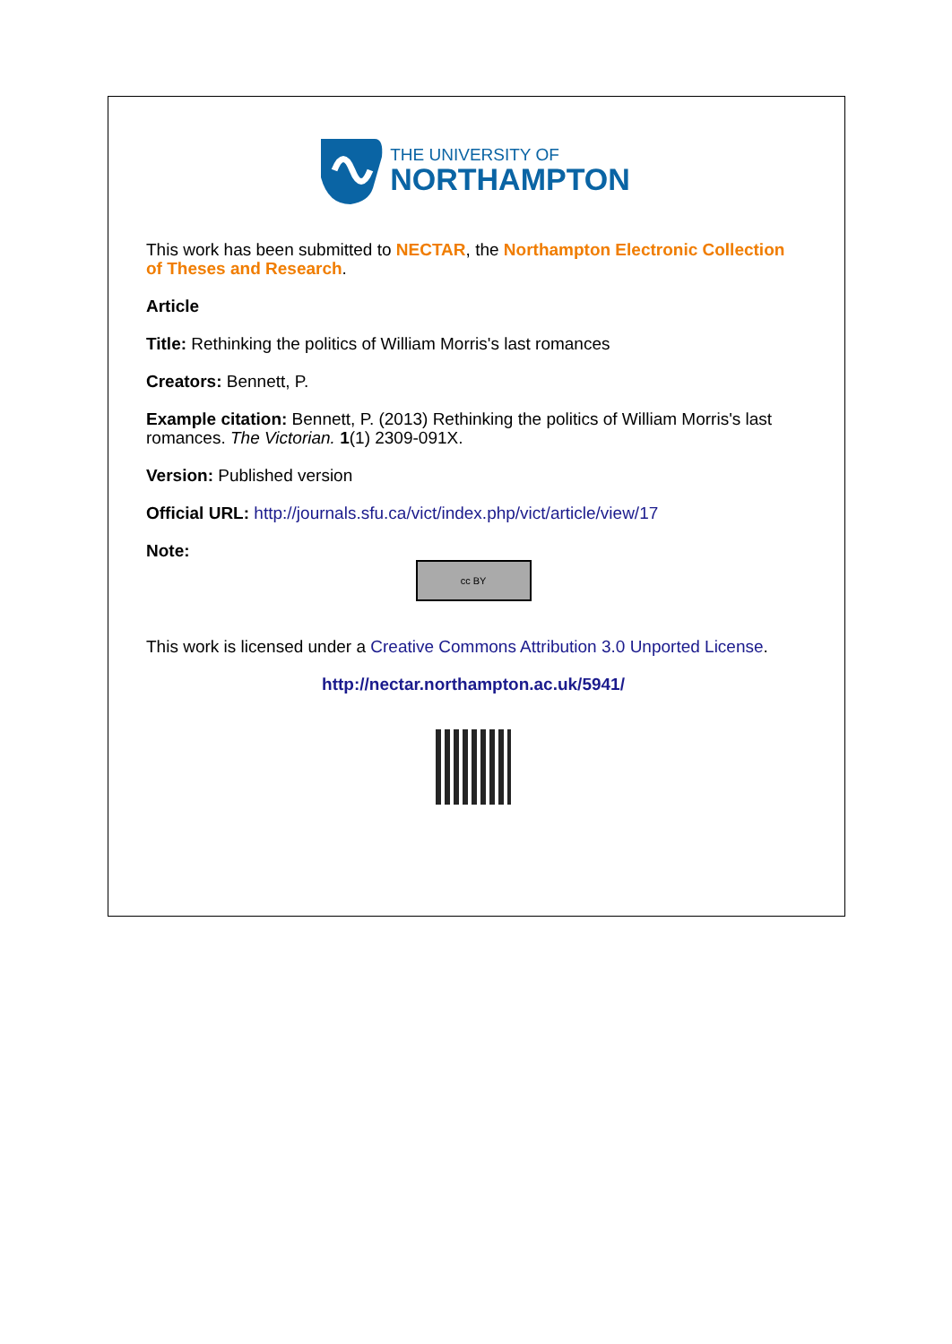THE UNIVERSITY OF
NORTHAMPTON
This work has been submitted to NECTAR, the Northampton Electronic Collection of Theses and Research.
Article
Title: Rethinking the politics of William Morris's last romances
Creators: Bennett, P.
Example citation: Bennett, P. (2013) Rethinking the politics of William Morris's last romances. The Victorian. 1(1) 2309-091X.
Version: Published version
Official URL: http://journals.sfu.ca/vict/index.php/vict/article/view/17
Note:
cc BY
This work is licensed under a Creative Commons Attribution 3.0 Unported License.
http://nectar.northampton.ac.uk/5941/